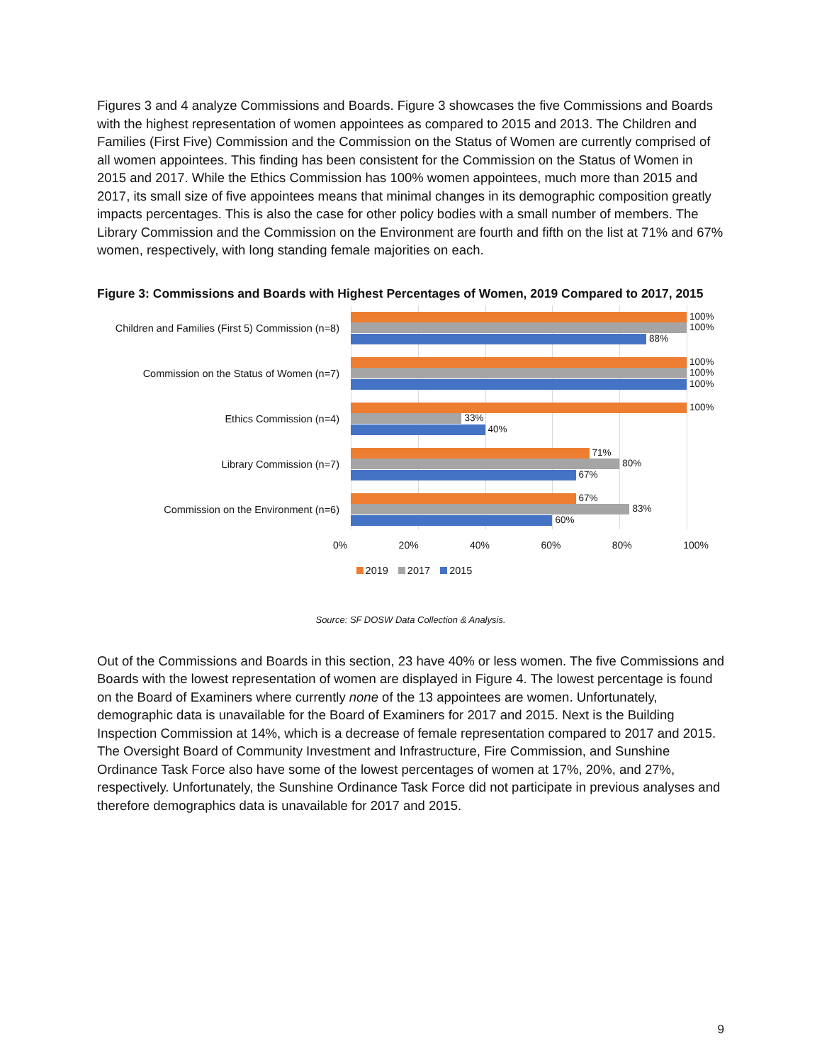Figures 3 and 4 analyze Commissions and Boards. Figure 3 showcases the five Commissions and Boards with the highest representation of women appointees as compared to 2015 and 2013. The Children and Families (First Five) Commission and the Commission on the Status of Women are currently comprised of all women appointees. This finding has been consistent for the Commission on the Status of Women in 2015 and 2017. While the Ethics Commission has 100% women appointees, much more than 2015 and 2017, its small size of five appointees means that minimal changes in its demographic composition greatly impacts percentages. This is also the case for other policy bodies with a small number of members. The Library Commission and the Commission on the Environment are fourth and fifth on the list at 71% and 67% women, respectively, with long standing female majorities on each.
Figure 3: Commissions and Boards with Highest Percentages of Women, 2019 Compared to 2017, 2015
Children and Families (First 5) Commission (n=8)
100%
100%
88%
Commission on the Status of Women (n=7)
100%
100%
100%
Ethics Commission (n=4)
100%
33%
40%
Library Commission (n=7)
71%
80%
67%
Commission on the Environment (n=6)
67%
83%
60%
0% 20% 40% 60% 80% 100%
2019 2017 2015
Source: SF DOSW Data Collection & Analysis.
Out of the Commissions and Boards in this section, 23 have 40% or less women. The five Commissions and Boards with the lowest representation of women are displayed in Figure 4. The lowest percentage is found on the Board of Examiners where currently none of the 13 appointees are women. Unfortunately, demographic data is unavailable for the Board of Examiners for 2017 and 2015. Next is the Building Inspection Commission at 14%, which is a decrease of female representation compared to 2017 and 2015. The Oversight Board of Community Investment and Infrastructure, Fire Commission, and Sunshine Ordinance Task Force also have some of the lowest percentages of women at 17%, 20%, and 27%, respectively. Unfortunately, the Sunshine Ordinance Task Force did not participate in previous analyses and therefore demographics data is unavailable for 2017 and 2015.
9